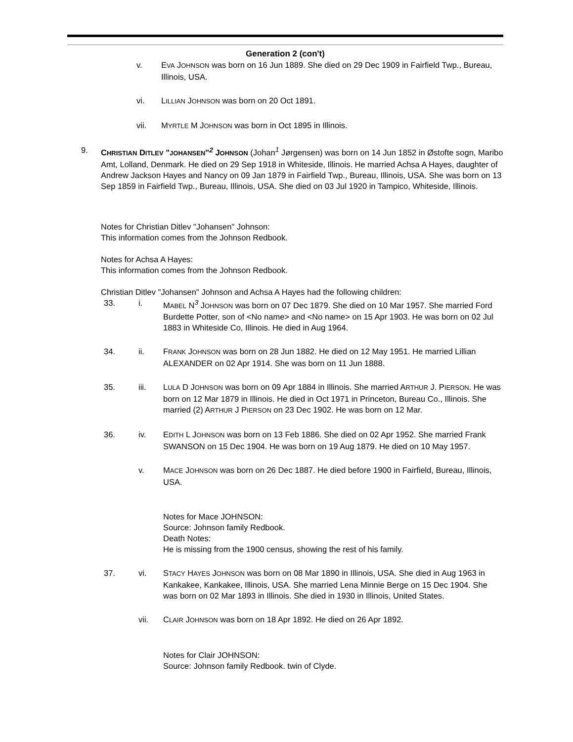Generation 2 (con't)
v. EVA JOHNSON was born on 16 Jun 1889. She died on 29 Dec 1909 in Fairfield Twp., Bureau, Illinois, USA.
vi. LILLIAN JOHNSON was born on 20 Oct 1891.
vii. MYRTLE M JOHNSON was born in Oct 1895 in Illinois.
9. CHRISTIAN DITLEV "JOHANSEN"<sup>2</sup> JOHNSON (Johan<sup>1</sup> Jørgensen) was born on 14 Jun 1852 in Østofte sogn, Maribo Amt, Lolland, Denmark. He died on 29 Sep 1918 in Whiteside, Illinois. He married Achsa A Hayes, daughter of Andrew Jackson Hayes and Nancy on 09 Jan 1879 in Fairfield Twp., Bureau, Illinois, USA. She was born on 13 Sep 1859 in Fairfield Twp., Bureau, Illinois, USA. She died on 03 Jul 1920 in Tampico, Whiteside, Illinois.
Notes for Christian Ditlev "Johansen" Johnson:
This information comes from the Johnson Redbook.
Notes for Achsa A Hayes:
This information comes from the Johnson Redbook.
Christian Ditlev "Johansen" Johnson and Achsa A Hayes had the following children:
33. i. MABEL N<sup>3</sup> JOHNSON was born on 07 Dec 1879. She died on 10 Mar 1957. She married Ford Burdette Potter, son of <No name> and <No name> on 15 Apr 1903. He was born on 02 Jul 1883 in Whiteside Co, Illinois. He died in Aug 1964.
34. ii. FRANK JOHNSON was born on 28 Jun 1882. He died on 12 May 1951. He married Lillian ALEXANDER on 02 Apr 1914. She was born on 11 Jun 1888.
35. iii. LULA D JOHNSON was born on 09 Apr 1884 in Illinois. She married ARTHUR J. PIERSON. He was born on 12 Mar 1879 in Illinois. He died in Oct 1971 in Princeton, Bureau Co., Illinois. She married (2) ARTHUR J PIERSON on 23 Dec 1902. He was born on 12 Mar.
36. iv. EDITH L JOHNSON was born on 13 Feb 1886. She died on 02 Apr 1952. She married Frank SWANSON on 15 Dec 1904. He was born on 19 Aug 1879. He died on 10 May 1957.
v. MACE JOHNSON was born on 26 Dec 1887. He died before 1900 in Fairfield, Bureau, Illinois, USA.
Notes for Mace JOHNSON:
Source: Johnson family Redbook.
Death Notes:
He is missing from the 1900 census, showing the rest of his family.
37. vi. STACY HAYES JOHNSON was born on 08 Mar 1890 in Illinois, USA. She died in Aug 1963 in Kankakee, Kankakee, Illinois, USA. She married Lena Minnie Berge on 15 Dec 1904. She was born on 02 Mar 1893 in Illinois. She died in 1930 in Illinois, United States.
vii. CLAIR JOHNSON was born on 18 Apr 1892. He died on 26 Apr 1892.
Notes for Clair JOHNSON:
Source: Johnson family Redbook. twin of Clyde.